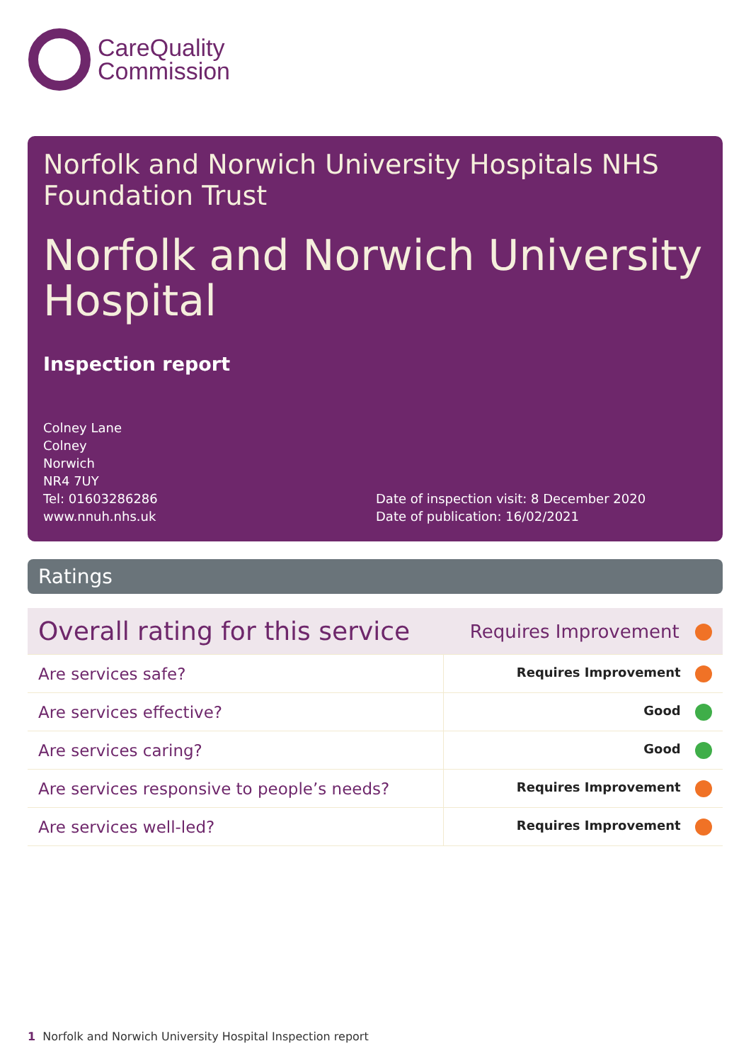CareQuality
Commission
Norfolk and Norwich University Hospitals NHS Foundation Trust
Norfolk and Norwich University Hospital
Inspection report
Colney Lane
Colney
Norwich
NR4 7UY
Tel: 01603286286
www.nnuh.nhs.uk
Date of inspection visit: 8 December 2020
Date of publication: 16/02/2021
Ratings
| Overall rating for this service | Requires Improvement |
| Are services safe? | Requires Improvement |
| Are services effective? | Good |
| Are services caring? | Good |
| Are services responsive to people’s needs? | Requires Improvement |
| Are services well-led? | Requires Improvement |
1 Norfolk and Norwich University Hospital Inspection report